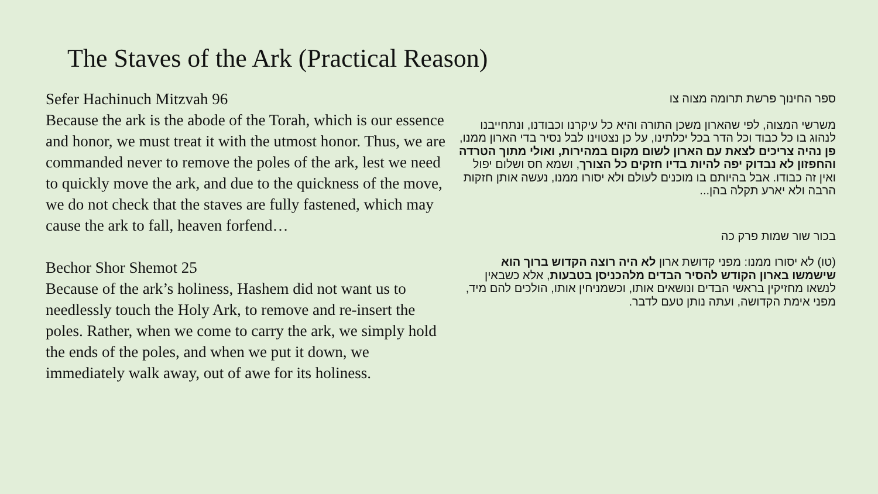The Staves of the Ark (Practical Reason)
Sefer Hachinuch Mitzvah 96
Because the ark is the abode of the Torah, which is our essence and honor, we must treat it with the utmost honor. Thus, we are commanded never to remove the poles of the ark, lest we need to quickly move the ark, and due to the quickness of the move, we do not check that the staves are fully fastened, which may cause the ark to fall, heaven forfend…
Bechor Shor Shemot 25
Because of the ark’s holiness, Hashem did not want us to needlessly touch the Holy Ark, to remove and re-insert the poles. Rather, when we come to carry the ark, we simply hold the ends of the poles, and when we put it down, we immediately walk away, out of awe for its holiness.
ספר החינוך פרשת תרומה מצוה צו
משרשי המצוה, לפי שהארון משכן התורה והיא כל עיקרנו וכבודנו, ונתחייבנו לנהוג בו כל כבוד וכל הדר בכל יכלתינו, על כן נצטוינו לבל נסיר בדי הארון ממנו, פן נהיה צריכים לצאת עם הארון לשום מקום במהירות, ואולי מתוך הטרדה והחפזון לא נבדוק יפה להיות בדיו חזקים כל הצורך, ושמא חס ושלום יפול ואין זה כבודו. אבל בהיותם בו מוכנים לעולם ולא יסורו ממנו, נעשה אותן חזקות הרבה ולא יארע תקלה בהן...
בכור שור שמות פרק כה
(טו) לא יסורו ממנו: מפני קדושת ארון לא היה רוצה הקדוש ברוך הוא שישמשו בארון הקודש להסיר הבדים מלהכניסן בטבעות, אלא כשבאין לנשאו מחזיקין בראשי הבדים ונושאים אותו, וכשמניחין אותו, הולכים להם מיד, מפני אימת הקדושה, ועתה נותן טעם לדבר.